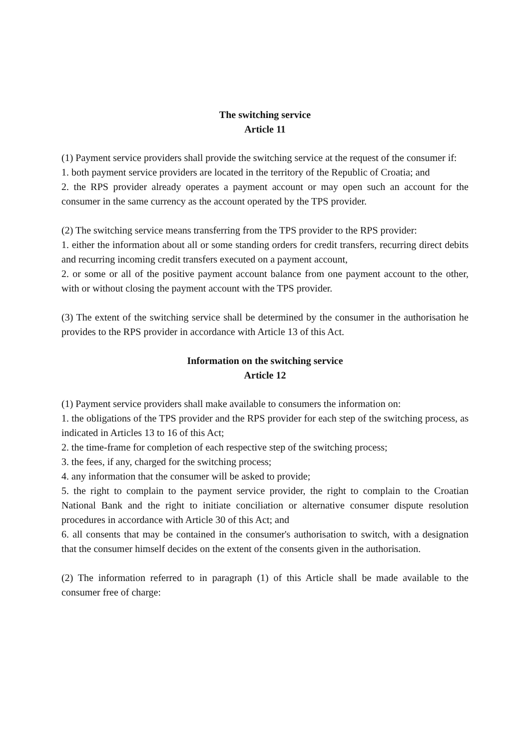The switching service
Article 11
(1) Payment service providers shall provide the switching service at the request of the consumer if:
1. both payment service providers are located in the territory of the Republic of Croatia; and
2. the RPS provider already operates a payment account or may open such an account for the consumer in the same currency as the account operated by the TPS provider.
(2) The switching service means transferring from the TPS provider to the RPS provider:
1. either the information about all or some standing orders for credit transfers, recurring direct debits and recurring incoming credit transfers executed on a payment account,
2. or some or all of the positive payment account balance from one payment account to the other, with or without closing the payment account with the TPS provider.
(3) The extent of the switching service shall be determined by the consumer in the authorisation he provides to the RPS provider in accordance with Article 13 of this Act.
Information on the switching service
Article 12
(1) Payment service providers shall make available to consumers the information on:
1. the obligations of the TPS provider and the RPS provider for each step of the switching process, as indicated in Articles 13 to 16 of this Act;
2. the time-frame for completion of each respective step of the switching process;
3. the fees, if any, charged for the switching process;
4. any information that the consumer will be asked to provide;
5. the right to complain to the payment service provider, the right to complain to the Croatian National Bank and the right to initiate conciliation or alternative consumer dispute resolution procedures in accordance with Article 30 of this Act; and
6. all consents that may be contained in the consumer's authorisation to switch, with a designation that the consumer himself decides on the extent of the consents given in the authorisation.
(2) The information referred to in paragraph (1) of this Article shall be made available to the consumer free of charge: